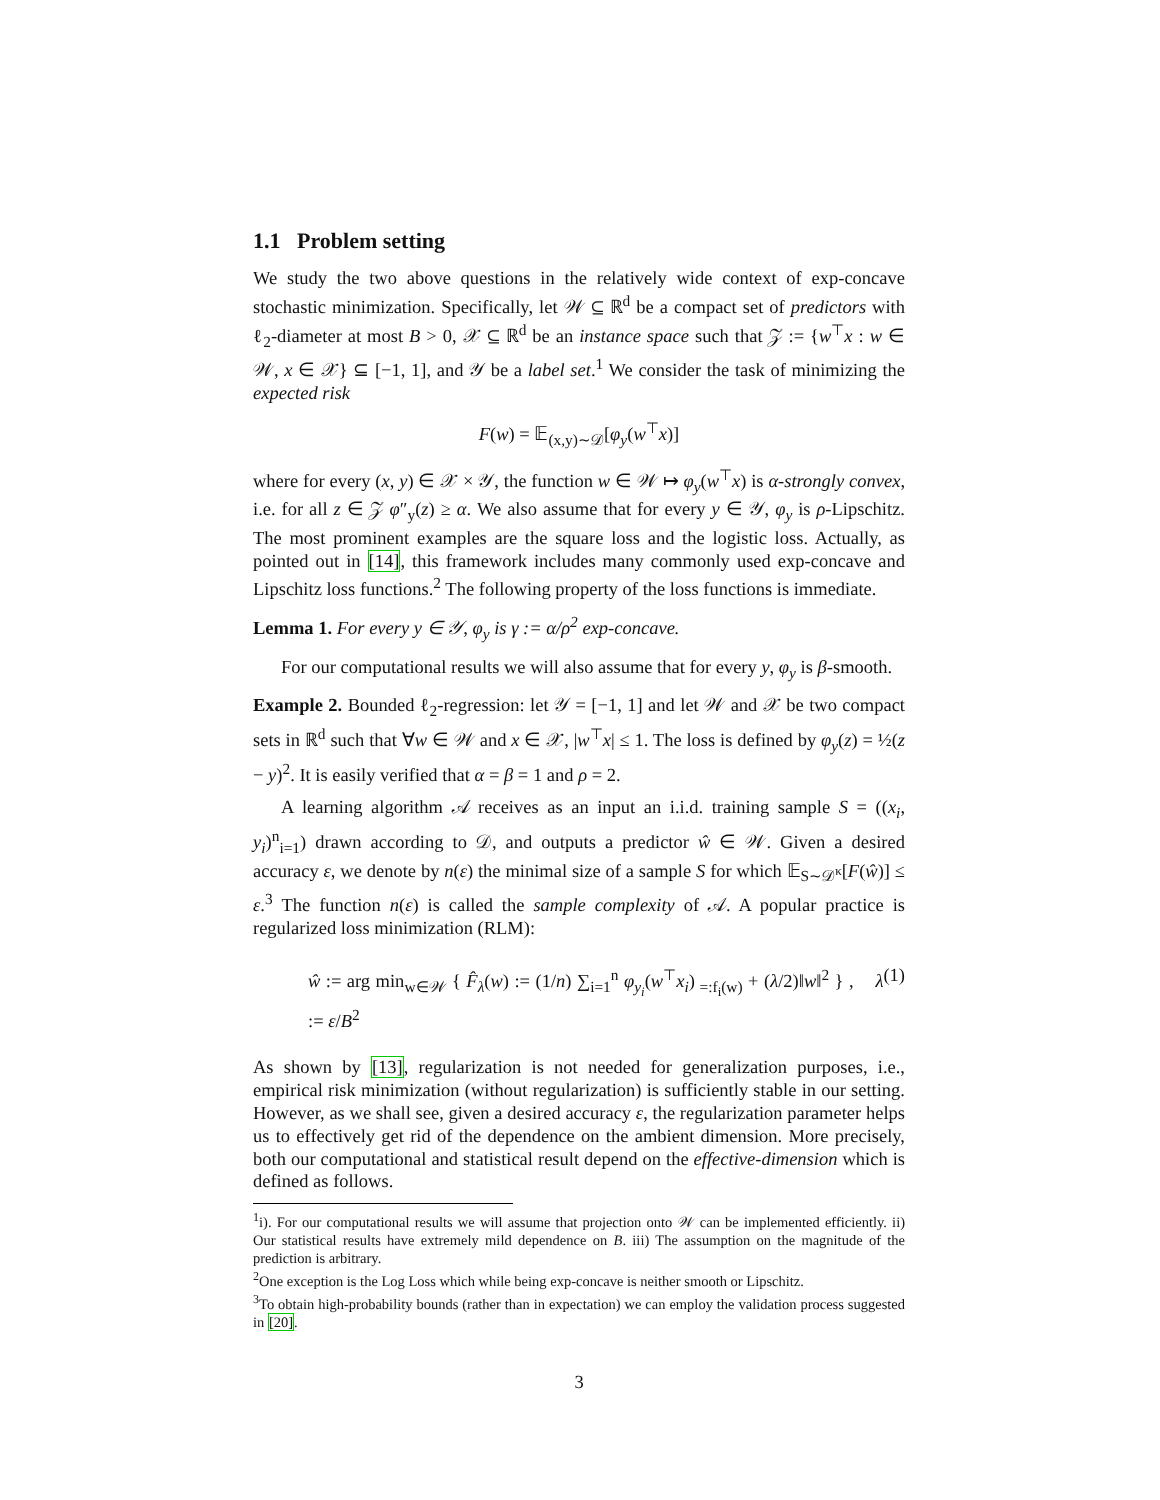1.1 Problem setting
We study the two above questions in the relatively wide context of exp-concave stochastic minimization. Specifically, let 𝒲 ⊆ ℝ<sup>d</sup> be a compact set of predictors with ℓ<sub>2</sub>-diameter at most B > 0, 𝒳 ⊆ ℝ<sup>d</sup> be an instance space such that 𝒵 := {w<sup>⊤</sup>x : w ∈ 𝒲, x ∈ 𝒳} ⊆ [−1, 1], and 𝒴 be a label set.<sup>1</sup> We consider the task of minimizing the expected risk
F(w) = 𝔼<sub>(x,y)∼𝒟</sub>[φ<sub>y</sub>(w<sup>⊤</sup>x)]
where for every (x, y) ∈ 𝒳 × 𝒴, the function w ∈ 𝒲 ↦ φ<sub>y</sub>(w<sup>⊤</sup>x) is α-strongly convex, i.e. for all z ∈ 𝒵 φ″<sub>y</sub>(z) ≥ α. We also assume that for every y ∈ 𝒴, φ<sub>y</sub> is ρ-Lipschitz. The most prominent examples are the square loss and the logistic loss. Actually, as pointed out in [14], this framework includes many commonly used exp-concave and Lipschitz loss functions.<sup>2</sup> The following property of the loss functions is immediate.
Lemma 1. For every y ∈ 𝒴, φ<sub>y</sub> is γ := α/ρ<sup>2</sup> exp-concave.
For our computational results we will also assume that for every y, φ<sub>y</sub> is β-smooth.
Example 2. Bounded ℓ<sub>2</sub>-regression: let 𝒴 = [−1, 1] and let 𝒲 and 𝒳 be two compact sets in ℝ<sup>d</sup> such that ∀w ∈ 𝒲 and x ∈ 𝒳, |w<sup>⊤</sup>x| ≤ 1. The loss is defined by φ<sub>y</sub>(z) = ½(z − y)<sup>2</sup>. It is easily verified that α = β = 1 and ρ = 2.
A learning algorithm 𝒜 receives as an input an i.i.d. training sample S = ((x<sub>i</sub>, y<sub>i</sub>)<sup>n</sup><sub>i=1</sub>) drawn according to 𝒟, and outputs a predictor ŵ ∈ 𝒲. Given a desired accuracy ε, we denote by n(ε) the minimal size of a sample S for which 𝔼<sub>S∼𝒟<sup>κ</sup></sub>[F(ŵ)] ≤ ε.<sup>3</sup> The function n(ε) is called the sample complexity of 𝒜. A popular practice is regularized loss minimization (RLM):
ŵ := arg min<sub>w∈𝒲</sub> { F̂<sub>λ</sub>(w) := (1/n) ∑<sub>i=1</sub><sup>n</sup> φ<sub>y<sub>i</sub></sub>(w<sup>⊤</sup>x<sub>i</sub>)<sub>=:f<sub>i</sub>(w)</sub> + (λ/2)‖w‖<sup>2</sup> } , λ := ε/B<sup>2</sup> (1)
As shown by [13], regularization is not needed for generalization purposes, i.e., empirical risk minimization (without regularization) is sufficiently stable in our setting. However, as we shall see, given a desired accuracy ε, the regularization parameter helps us to effectively get rid of the dependence on the ambient dimension. More precisely, both our computational and statistical result depend on the effective-dimension which is defined as follows.
<sup>1</sup> i). For our computational results we will assume that projection onto 𝒲 can be implemented efficiently. ii) Our statistical results have extremely mild dependence on B. iii) The assumption on the magnitude of the prediction is arbitrary.
<sup>2</sup> One exception is the Log Loss which while being exp-concave is neither smooth or Lipschitz.
<sup>3</sup> To obtain high-probability bounds (rather than in expectation) we can employ the validation process suggested in [20].
3